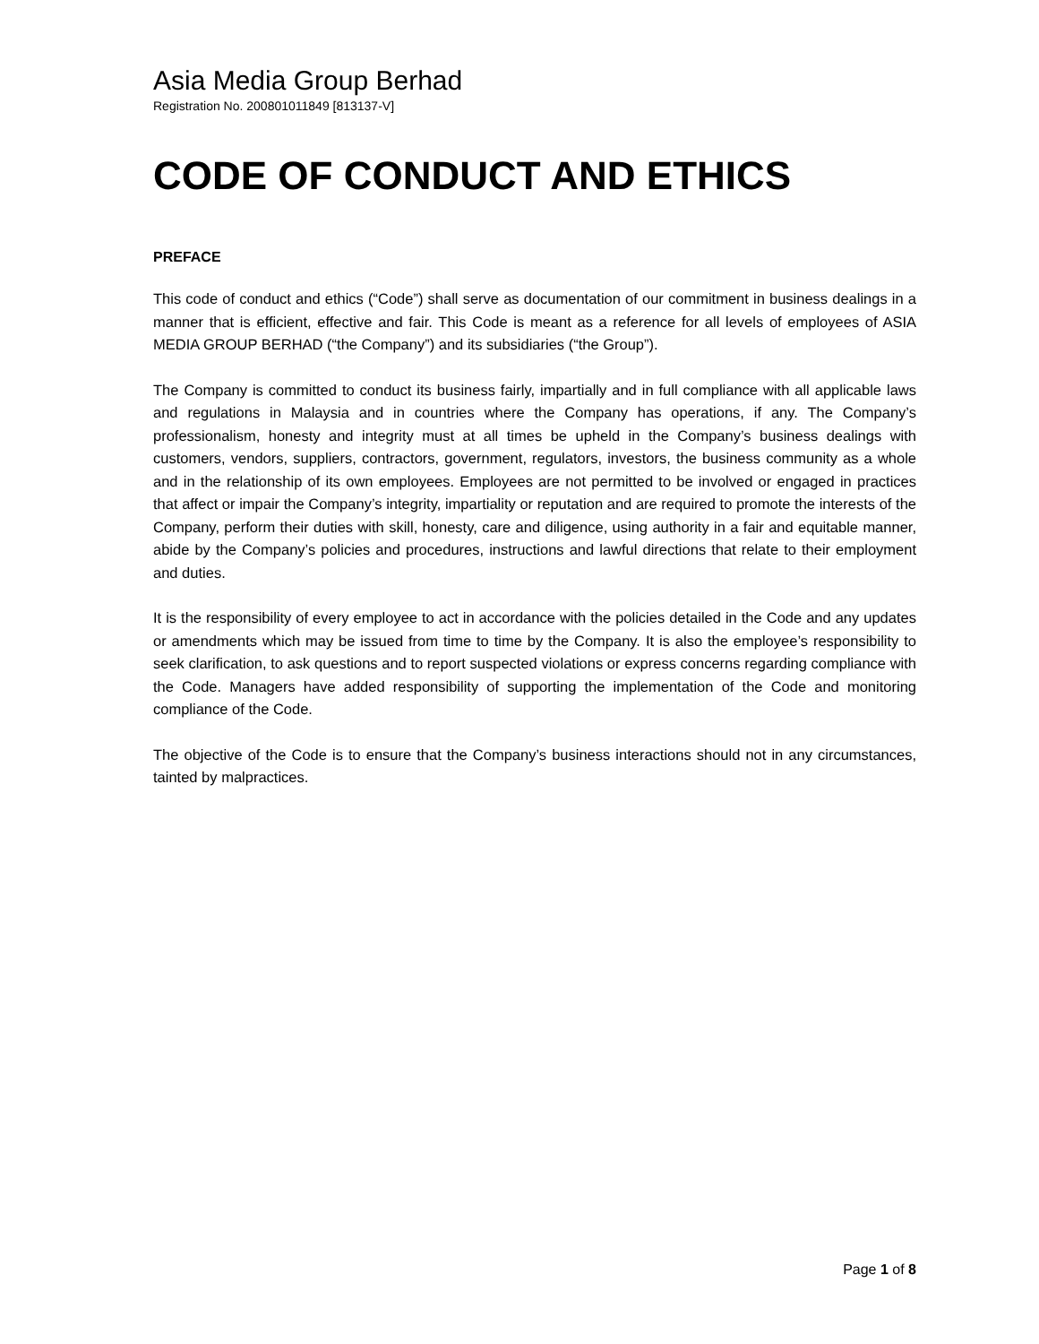Asia Media Group Berhad
Registration No. 200801011849 [813137-V]
CODE OF CONDUCT AND ETHICS
PREFACE
This code of conduct and ethics (“Code”) shall serve as documentation of our commitment in business dealings in a manner that is efficient, effective and fair. This Code is meant as a reference for all levels of employees of ASIA MEDIA GROUP BERHAD (“the Company”) and its subsidiaries (“the Group”).
The Company is committed to conduct its business fairly, impartially and in full compliance with all applicable laws and regulations in Malaysia and in countries where the Company has operations, if any. The Company’s professionalism, honesty and integrity must at all times be upheld in the Company’s business dealings with customers, vendors, suppliers, contractors, government, regulators, investors, the business community as a whole and in the relationship of its own employees. Employees are not permitted to be involved or engaged in practices that affect or impair the Company’s integrity, impartiality or reputation and are required to promote the interests of the Company, perform their duties with skill, honesty, care and diligence, using authority in a fair and equitable manner, abide by the Company’s policies and procedures, instructions and lawful directions that relate to their employment and duties.
It is the responsibility of every employee to act in accordance with the policies detailed in the Code and any updates or amendments which may be issued from time to time by the Company. It is also the employee’s responsibility to seek clarification, to ask questions and to report suspected violations or express concerns regarding compliance with the Code. Managers have added responsibility of supporting the implementation of the Code and monitoring compliance of the Code.
The objective of the Code is to ensure that the Company’s business interactions should not in any circumstances, tainted by malpractices.
Page 1 of 8